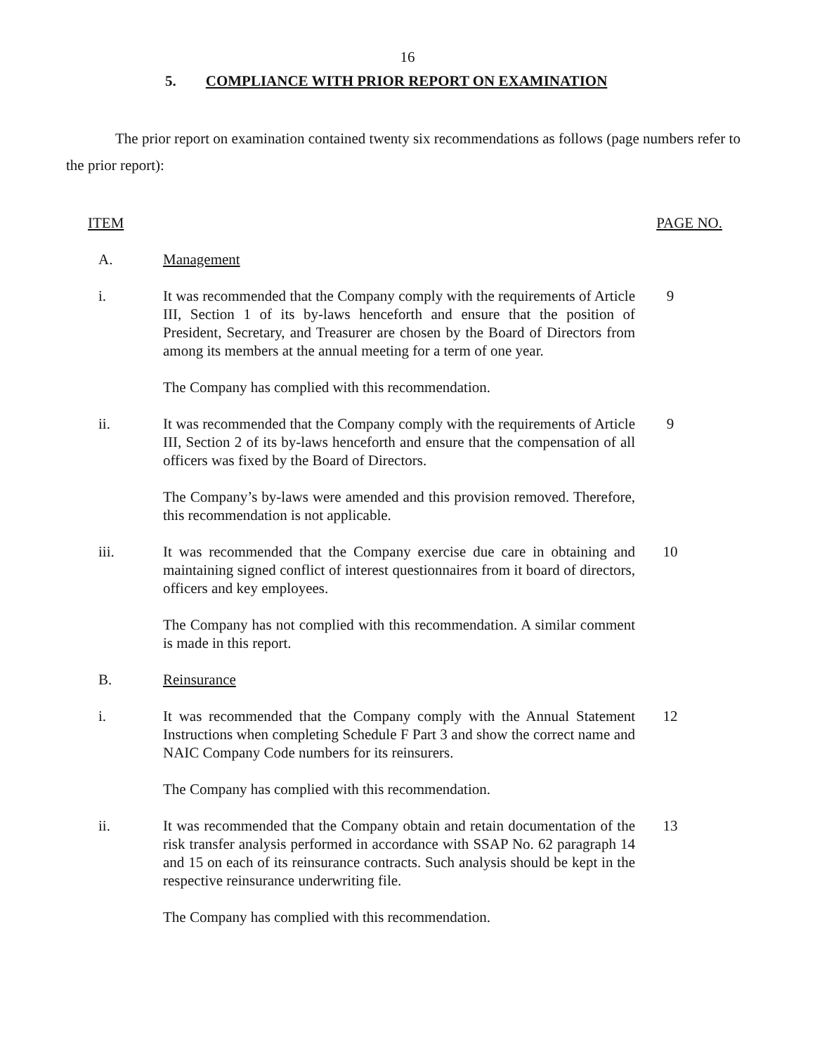16
5. COMPLIANCE WITH PRIOR REPORT ON EXAMINATION
The prior report on examination contained twenty six recommendations as follows (page numbers refer to the prior report):
ITEM PAGE NO.
A. Management
i. It was recommended that the Company comply with the requirements of Article III, Section 1 of its by-laws henceforth and ensure that the position of President, Secretary, and Treasurer are chosen by the Board of Directors from among its members at the annual meeting for a term of one year.
9
The Company has complied with this recommendation.
ii. It was recommended that the Company comply with the requirements of Article III, Section 2 of its by-laws henceforth and ensure that the compensation of all officers was fixed by the Board of Directors.
9
The Company’s by-laws were amended and this provision removed. Therefore, this recommendation is not applicable.
iii. It was recommended that the Company exercise due care in obtaining and maintaining signed conflict of interest questionnaires from it board of directors, officers and key employees.
10
The Company has not complied with this recommendation. A similar comment is made in this report.
B. Reinsurance
i. It was recommended that the Company comply with the Annual Statement Instructions when completing Schedule F Part 3 and show the correct name and NAIC Company Code numbers for its reinsurers.
12
The Company has complied with this recommendation.
ii. It was recommended that the Company obtain and retain documentation of the risk transfer analysis performed in accordance with SSAP No. 62 paragraph 14 and 15 on each of its reinsurance contracts. Such analysis should be kept in the respective reinsurance underwriting file.
13
The Company has complied with this recommendation.